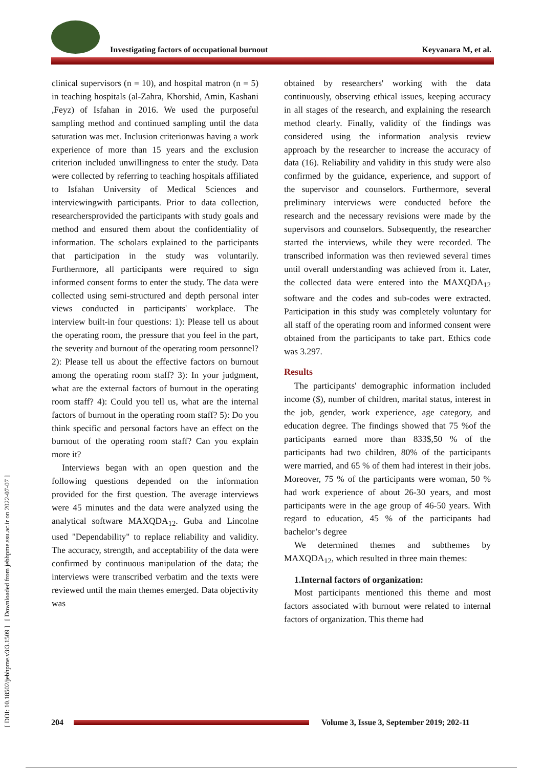Investigating factors of occupational burnout Keyvanara M, et al.
[ DOI: 10.18502/jebhpme.v3i3.1509 ] [ Downloaded from jebhpme.ssu.ac.ir on 2022-07-07 ]
clinical supervisors (n = 10), and hospital matron (n = 5) in teaching hospitals (al-Zahra, Khorshid, Amin, Kashani ,Feyz) of Isfahan in 2016. We used the purposeful sampling method and continued sampling until the data saturation was met. Inclusion criterionwas having a work experience of more than 15 years and the exclusion criterion included unwillingness to enter the study. Data were collected by referring to teaching hospitals affiliated to Isfahan University of Medical Sciences and interviewingwith participants. Prior to data collection, researchersprovided the participants with study goals and method and ensured them about the confidentiality of information. The scholars explained to the participants that participation in the study was voluntarily. Furthermore, all participants were required to sign informed consent forms to enter the study. The data were collected using semi-structured and depth personal inter views conducted in participants' workplace. The interview built-in four questions: 1): Please tell us about the operating room, the pressure that you feel in the part, the severity and burnout of the operating room personnel? 2): Please tell us about the effective factors on burnout among the operating room staff? 3): In your judgment, what are the external factors of burnout in the operating room staff? 4): Could you tell us, what are the internal factors of burnout in the operating room staff? 5): Do you think specific and personal factors have an effect on the burnout of the operating room staff? Can you explain more it?
Interviews began with an open question and the following questions depended on the information provided for the first question. The average interviews were 45 minutes and the data were analyzed using the analytical software MAXQDA<sub>12</sub>. Guba and Lincolne used "Dependability" to replace reliability and validity. The accuracy, strength, and acceptability of the data were confirmed by continuous manipulation of the data; the interviews were transcribed verbatim and the texts were reviewed until the main themes emerged. Data objectivity was
obtained by researchers' working with the data continuously, observing ethical issues, keeping accuracy in all stages of the research, and explaining the research method clearly. Finally, validity of the findings was considered using the information analysis review approach by the researcher to increase the accuracy of data (16). Reliability and validity in this study were also confirmed by the guidance, experience, and support of the supervisor and counselors. Furthermore, several preliminary interviews were conducted before the research and the necessary revisions were made by the supervisors and counselors. Subsequently, the researcher started the interviews, while they were recorded. The transcribed information was then reviewed several times until overall understanding was achieved from it. Later, the collected data were entered into the MAXQDA<sub>12</sub> software and the codes and sub-codes were extracted. Participation in this study was completely voluntary for all staff of the operating room and informed consent were obtained from the participants to take part. Ethics code was 3.297.
Results
The participants' demographic information included income ($), number of children, marital status, interest in the job, gender, work experience, age category, and education degree. The findings showed that 75 %of the participants earned more than 833$,50 % of the participants had two children, 80% of the participants were married, and 65 % of them had interest in their jobs. Moreover, 75 % of the participants were woman, 50 % had work experience of about 26-30 years, and most participants were in the age group of 46-50 years. With regard to education, 45 % of the participants had bachelor’s degree
We determined themes and subthemes by MAXQDA<sub>12</sub>, which resulted in three main themes:
1.Internal factors of organization:
Most participants mentioned this theme and most factors associated with burnout were related to internal factors of organization. This theme had
204
Volume 3, Issue 3, September 2019; 202-11